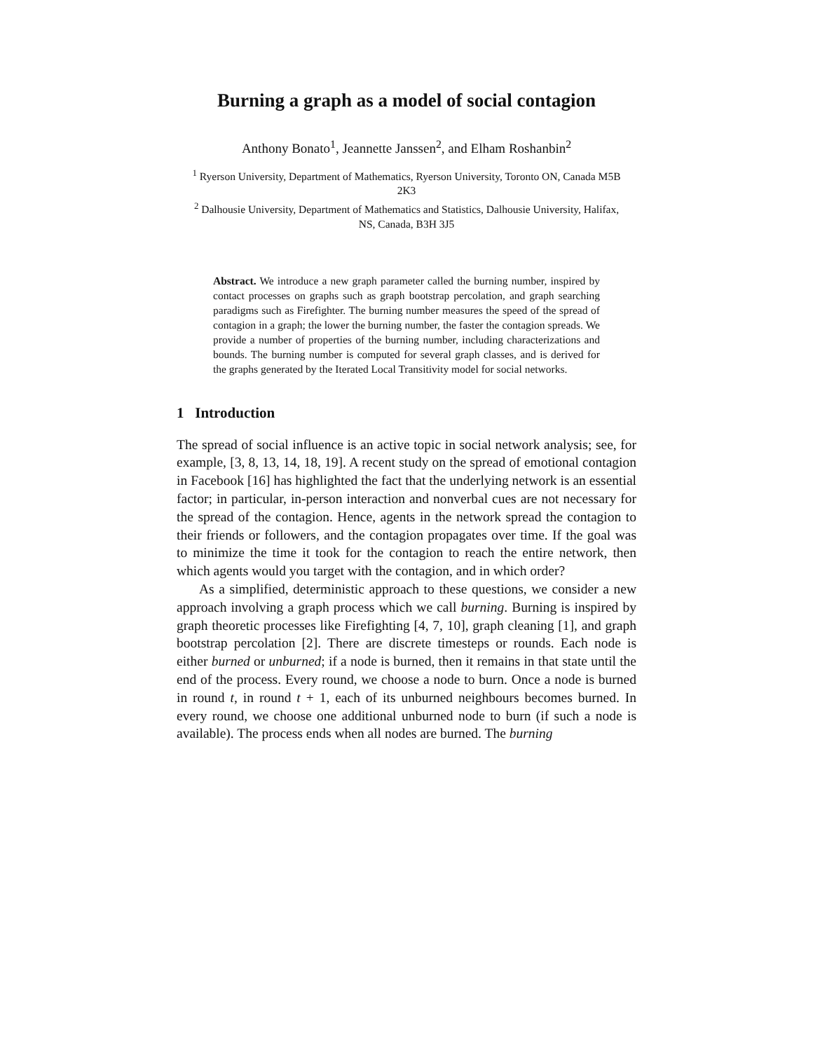Burning a graph as a model of social contagion
Anthony Bonato<sup>1</sup>, Jeannette Janssen<sup>2</sup>, and Elham Roshanbin<sup>2</sup>
<sup>1</sup> Ryerson University, Department of Mathematics, Ryerson University, Toronto ON, Canada M5B 2K3
<sup>2</sup> Dalhousie University, Department of Mathematics and Statistics, Dalhousie University, Halifax, NS, Canada, B3H 3J5
Abstract. We introduce a new graph parameter called the burning number, inspired by contact processes on graphs such as graph bootstrap percolation, and graph searching paradigms such as Firefighter. The burning number measures the speed of the spread of contagion in a graph; the lower the burning number, the faster the contagion spreads. We provide a number of properties of the burning number, including characterizations and bounds. The burning number is computed for several graph classes, and is derived for the graphs generated by the Iterated Local Transitivity model for social networks.
1 Introduction
The spread of social influence is an active topic in social network analysis; see, for example, [3, 8, 13, 14, 18, 19]. A recent study on the spread of emotional contagion in Facebook [16] has highlighted the fact that the underlying network is an essential factor; in particular, in-person interaction and nonverbal cues are not necessary for the spread of the contagion. Hence, agents in the network spread the contagion to their friends or followers, and the contagion propagates over time. If the goal was to minimize the time it took for the contagion to reach the entire network, then which agents would you target with the contagion, and in which order?
As a simplified, deterministic approach to these questions, we consider a new approach involving a graph process which we call burning. Burning is inspired by graph theoretic processes like Firefighting [4, 7, 10], graph cleaning [1], and graph bootstrap percolation [2]. There are discrete timesteps or rounds. Each node is either burned or unburned; if a node is burned, then it remains in that state until the end of the process. Every round, we choose a node to burn. Once a node is burned in round t, in round t + 1, each of its unburned neighbours becomes burned. In every round, we choose one additional unburned node to burn (if such a node is available). The process ends when all nodes are burned. The burning